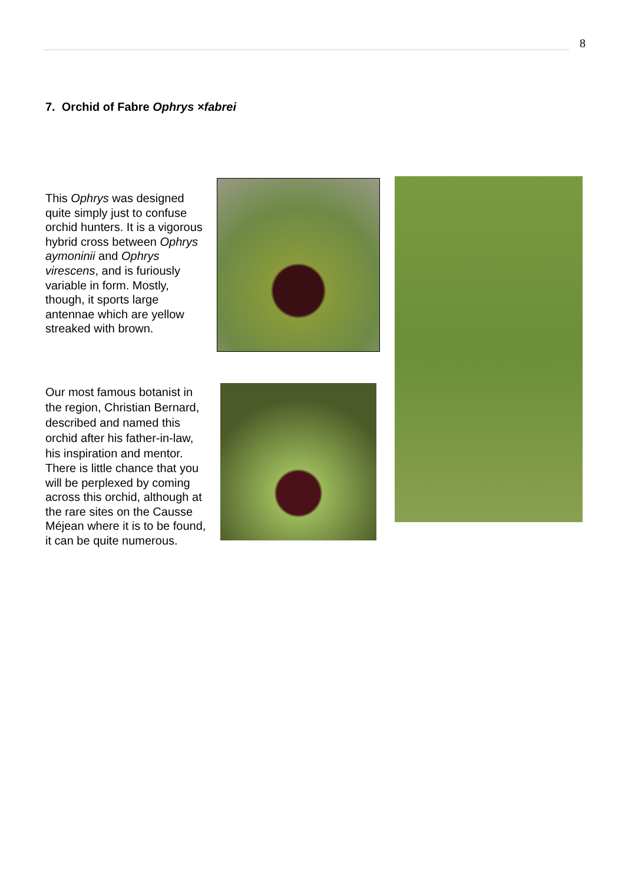8
7. Orchid of Fabre Ophrys ×fabrei
This Ophrys was designed quite simply just to confuse orchid hunters. It is a vigorous hybrid cross between Ophrys aymoninii and Ophrys virescens, and is furiously variable in form. Mostly, though, it sports large antennae which are yellow streaked with brown.
Our most famous botanist in the region, Christian Bernard, described and named this orchid after his father-in-law, his inspiration and mentor.
There is little chance that you will be perplexed by coming across this orchid, although at the rare sites on the Causse Méjean where it is to be found, it can be quite numerous.